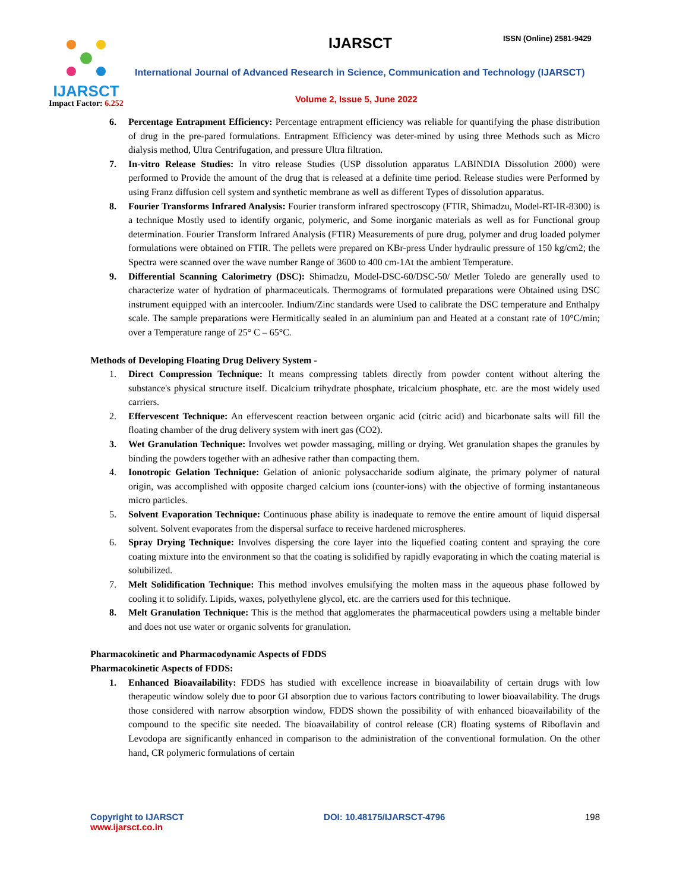IJARSCT
Impact Factor: 6.252
IJARSCT ISSN (Online) 2581-9429
International Journal of Advanced Research in Science, Communication and Technology (IJARSCT)
Volume 2, Issue 5, June 2022
6. Percentage Entrapment Efficiency: Percentage entrapment efficiency was reliable for quantifying the phase distribution of drug in the pre-pared formulations. Entrapment Efficiency was deter-mined by using three Methods such as Micro dialysis method, Ultra Centrifugation, and pressure Ultra filtration.
7. In-vitro Release Studies: In vitro release Studies (USP dissolution apparatus LABINDIA Dissolution 2000) were performed to Provide the amount of the drug that is released at a definite time period. Release studies were Performed by using Franz diffusion cell system and synthetic membrane as well as different Types of dissolution apparatus.
8. Fourier Transforms Infrared Analysis: Fourier transform infrared spectroscopy (FTIR, Shimadzu, Model-RT-IR-8300) is a technique Mostly used to identify organic, polymeric, and Some inorganic materials as well as for Functional group determination. Fourier Transform Infrared Analysis (FTIR) Measurements of pure drug, polymer and drug loaded polymer formulations were obtained on FTIR. The pellets were prepared on KBr-press Under hydraulic pressure of 150 kg/cm2; the Spectra were scanned over the wave number Range of 3600 to 400 cm-1At the ambient Temperature.
9. Differential Scanning Calorimetry (DSC): Shimadzu, Model-DSC-60/DSC-50/ Metler Toledo are generally used to characterize water of hydration of pharmaceuticals. Thermograms of formulated preparations were Obtained using DSC instrument equipped with an intercooler. Indium/Zinc standards were Used to calibrate the DSC temperature and Enthalpy scale. The sample preparations were Hermitically sealed in an aluminium pan and Heated at a constant rate of 10°C/min; over a Temperature range of 25° C – 65°C.
Methods of Developing Floating Drug Delivery System -
1. Direct Compression Technique: It means compressing tablets directly from powder content without altering the substance's physical structure itself. Dicalcium trihydrate phosphate, tricalcium phosphate, etc. are the most widely used carriers.
2. Effervescent Technique: An effervescent reaction between organic acid (citric acid) and bicarbonate salts will fill the floating chamber of the drug delivery system with inert gas (CO2).
3. Wet Granulation Technique: Involves wet powder massaging, milling or drying. Wet granulation shapes the granules by binding the powders together with an adhesive rather than compacting them.
4. Ionotropic Gelation Technique: Gelation of anionic polysaccharide sodium alginate, the primary polymer of natural origin, was accomplished with opposite charged calcium ions (counter-ions) with the objective of forming instantaneous micro particles.
5. Solvent Evaporation Technique: Continuous phase ability is inadequate to remove the entire amount of liquid dispersal solvent. Solvent evaporates from the dispersal surface to receive hardened microspheres.
6. Spray Drying Technique: Involves dispersing the core layer into the liquefied coating content and spraying the core coating mixture into the environment so that the coating is solidified by rapidly evaporating in which the coating material is solubilized.
7. Melt Solidification Technique: This method involves emulsifying the molten mass in the aqueous phase followed by cooling it to solidify. Lipids, waxes, polyethylene glycol, etc. are the carriers used for this technique.
8. Melt Granulation Technique: This is the method that agglomerates the pharmaceutical powders using a meltable binder and does not use water or organic solvents for granulation.
Pharmacokinetic and Pharmacodynamic Aspects of FDDS
Pharmacokinetic Aspects of FDDS:
1. Enhanced Bioavailability: FDDS has studied with excellence increase in bioavailability of certain drugs with low therapeutic window solely due to poor GI absorption due to various factors contributing to lower bioavailability. The drugs those considered with narrow absorption window, FDDS shown the possibility of with enhanced bioavailability of the compound to the specific site needed. The bioavailability of control release (CR) floating systems of Riboflavin and Levodopa are significantly enhanced in comparison to the administration of the conventional formulation. On the other hand, CR polymeric formulations of certain
Copyright to IJARSCT
www.ijarsct.co.in
DOI: 10.48175/IJARSCT-4796 198